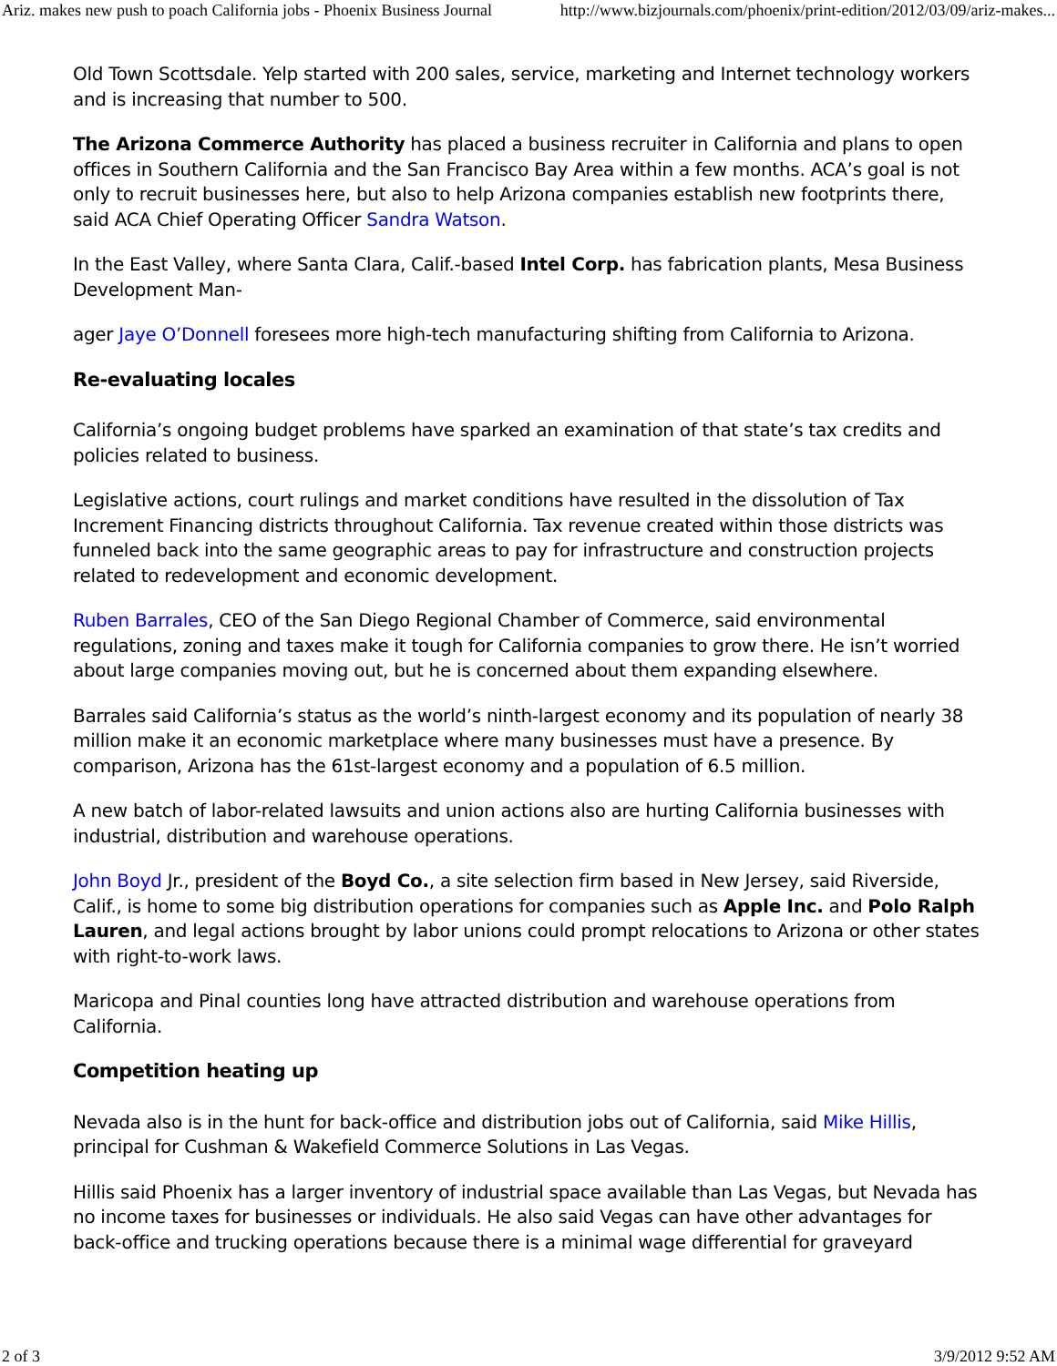Ariz. makes new push to poach California jobs - Phoenix Business Journal http://www.bizjournals.com/phoenix/print-edition/2012/03/09/ariz-makes...
Old Town Scottsdale. Yelp started with 200 sales, service, marketing and Internet technology workers and is increasing that number to 500.
The Arizona Commerce Authority has placed a business recruiter in California and plans to open offices in Southern California and the San Francisco Bay Area within a few months. ACA’s goal is not only to recruit businesses here, but also to help Arizona companies establish new footprints there, said ACA Chief Operating Officer Sandra Watson.
In the East Valley, where Santa Clara, Calif.-based Intel Corp. has fabrication plants, Mesa Business Development Man-
ager Jaye O’Donnell foresees more high-tech manufacturing shifting from California to Arizona.
Re-evaluating locales
California’s ongoing budget problems have sparked an examination of that state’s tax credits and policies related to business.
Legislative actions, court rulings and market conditions have resulted in the dissolution of Tax Increment Financing districts throughout California. Tax revenue created within those districts was funneled back into the same geographic areas to pay for infrastructure and construction projects related to redevelopment and economic development.
Ruben Barrales, CEO of the San Diego Regional Chamber of Commerce, said environmental regulations, zoning and taxes make it tough for California companies to grow there. He isn’t worried about large companies moving out, but he is concerned about them expanding elsewhere.
Barrales said California’s status as the world’s ninth-largest economy and its population of nearly 38 million make it an economic marketplace where many businesses must have a presence. By comparison, Arizona has the 61st-largest economy and a population of 6.5 million.
A new batch of labor-related lawsuits and union actions also are hurting California businesses with industrial, distribution and warehouse operations.
John Boyd Jr., president of the Boyd Co., a site selection firm based in New Jersey, said Riverside, Calif., is home to some big distribution operations for companies such as Apple Inc. and Polo Ralph Lauren, and legal actions brought by labor unions could prompt relocations to Arizona or other states with right-to-work laws.
Maricopa and Pinal counties long have attracted distribution and warehouse operations from California.
Competition heating up
Nevada also is in the hunt for back-office and distribution jobs out of California, said Mike Hillis, principal for Cushman & Wakefield Commerce Solutions in Las Vegas.
Hillis said Phoenix has a larger inventory of industrial space available than Las Vegas, but Nevada has no income taxes for businesses or individuals. He also said Vegas can have other advantages for back-office and trucking operations because there is a minimal wage differential for graveyard
2 of 3 3/9/2012 9:52 AM